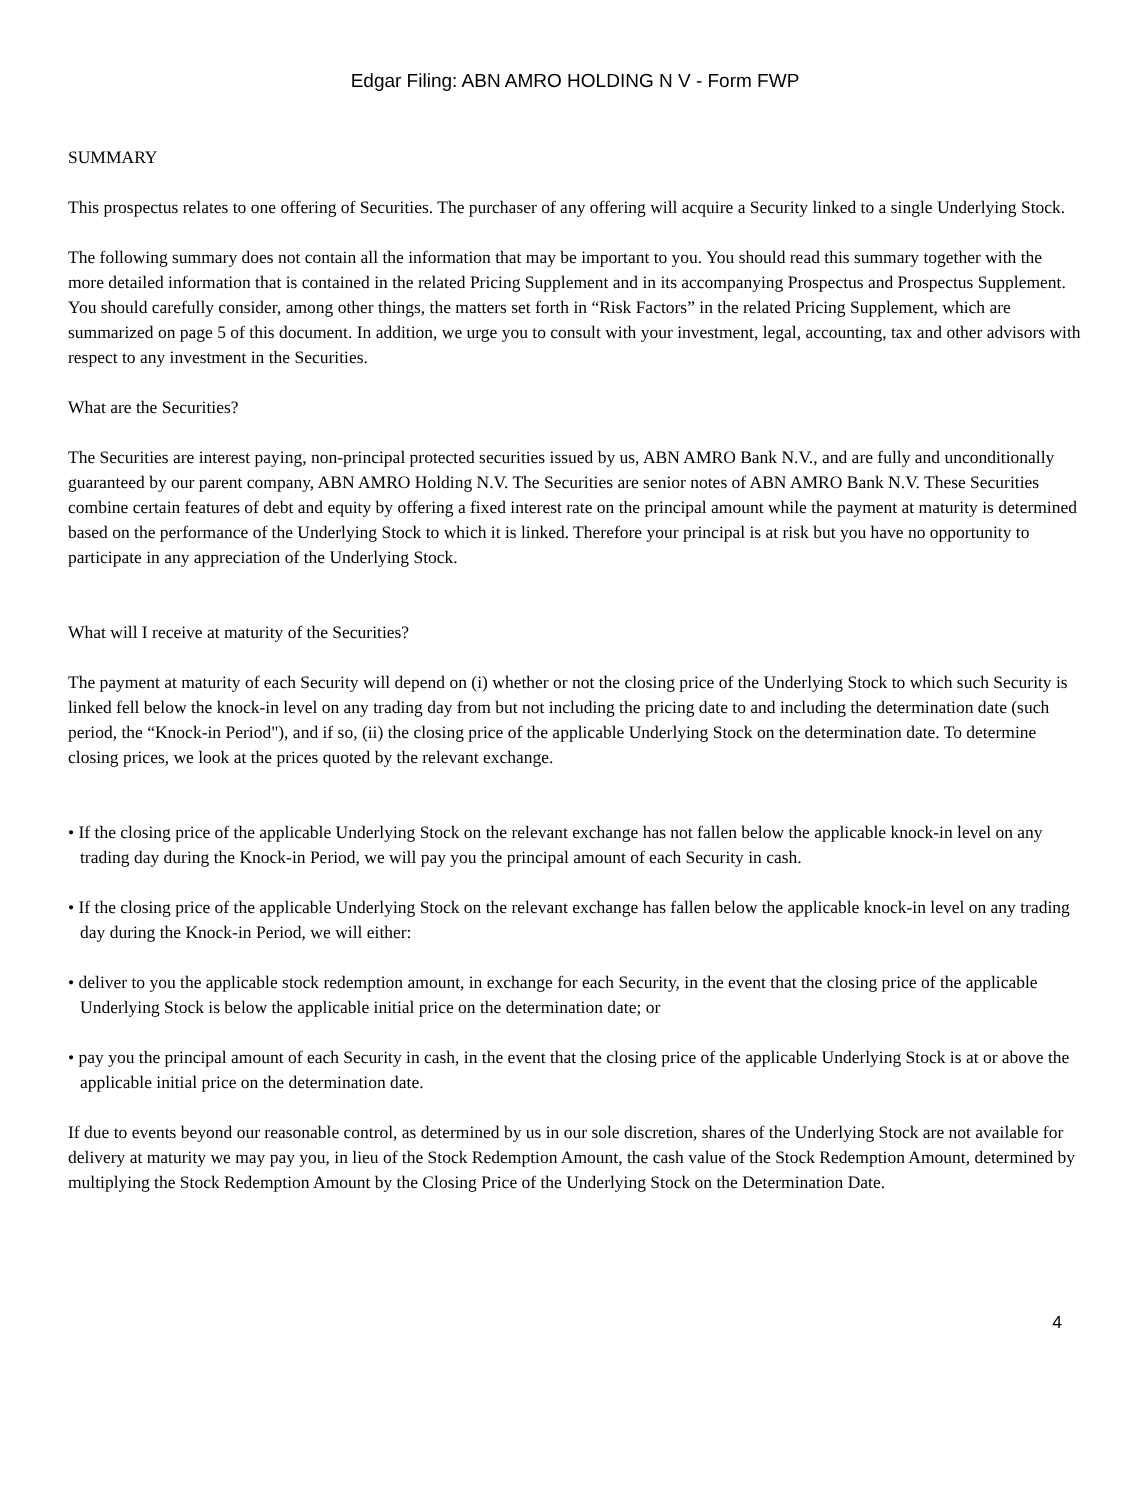Edgar Filing: ABN AMRO HOLDING N V - Form FWP
SUMMARY
This prospectus relates to one offering of Securities. The purchaser of any offering will acquire a Security linked to a single Underlying Stock.
The following summary does not contain all the information that may be important to you. You should read this summary together with the more detailed information that is contained in the related Pricing Supplement and in its accompanying Prospectus and Prospectus Supplement. You should carefully consider, among other things, the matters set forth in “Risk Factors” in the related Pricing Supplement, which are summarized on page 5 of this document. In addition, we urge you to consult with your investment, legal, accounting, tax and other advisors with respect to any investment in the Securities.
What are the Securities?
The Securities are interest paying, non-principal protected securities issued by us, ABN AMRO Bank N.V., and are fully and unconditionally guaranteed by our parent company, ABN AMRO Holding N.V. The Securities are senior notes of ABN AMRO Bank N.V. These Securities combine certain features of debt and equity by offering a fixed interest rate on the principal amount while the payment at maturity is determined based on the performance of the Underlying Stock to which it is linked. Therefore your principal is at risk but you have no opportunity to participate in any appreciation of the Underlying Stock.
What will I receive at maturity of the Securities?
The payment at maturity of each Security will depend on (i) whether or not the closing price of the Underlying Stock to which such Security is linked fell below the knock-in level on any trading day from but not including the pricing date to and including the determination date (such period, the “Knock-in Period"), and if so, (ii) the closing price of the applicable Underlying Stock on the determination date. To determine closing prices, we look at the prices quoted by the relevant exchange.
• If the closing price of the applicable Underlying Stock on the relevant exchange has not fallen below the applicable knock-in level on any trading day during the Knock-in Period, we will pay you the principal amount of each Security in cash.
• If the closing price of the applicable Underlying Stock on the relevant exchange has fallen below the applicable knock-in level on any trading day during the Knock-in Period, we will either:
• deliver to you the applicable stock redemption amount, in exchange for each Security, in the event that the closing price of the applicable Underlying Stock is below the applicable initial price on the determination date; or
• pay you the principal amount of each Security in cash, in the event that the closing price of the applicable Underlying Stock is at or above the applicable initial price on the determination date.
If due to events beyond our reasonable control, as determined by us in our sole discretion, shares of the Underlying Stock are not available for delivery at maturity we may pay you, in lieu of the Stock Redemption Amount, the cash value of the Stock Redemption Amount, determined by multiplying the Stock Redemption Amount by the Closing Price of the Underlying Stock on the Determination Date.
4